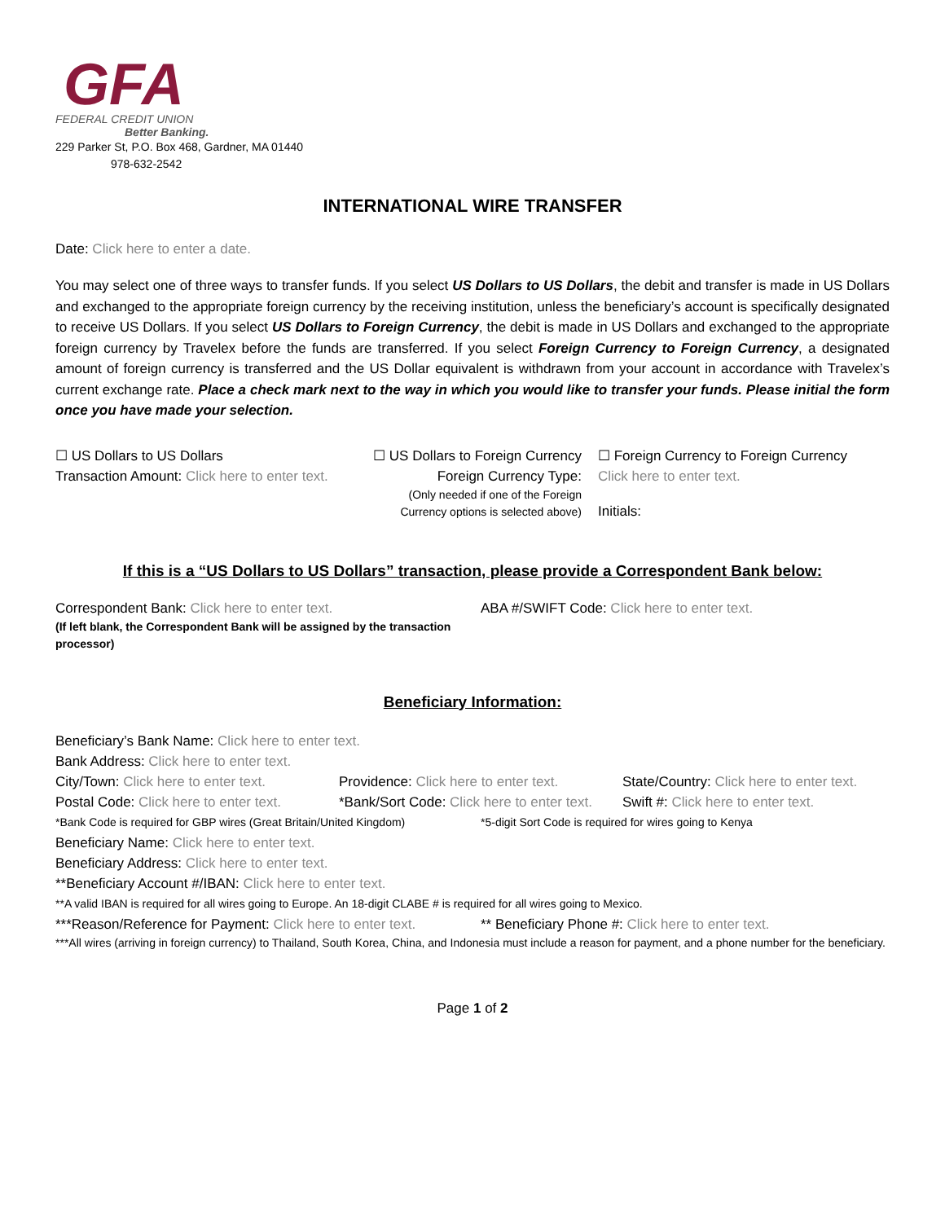GFA
FEDERAL CREDIT UNION
Better Banking.
229 Parker St, P.O. Box 468, Gardner, MA 01440
978-632-2542
INTERNATIONAL WIRE TRANSFER
Date: Click here to enter a date.
You may select one of three ways to transfer funds. If you select US Dollars to US Dollars, the debit and transfer is made in US Dollars and exchanged to the appropriate foreign currency by the receiving institution, unless the beneficiary’s account is specifically designated to receive US Dollars. If you select US Dollars to Foreign Currency, the debit is made in US Dollars and exchanged to the appropriate foreign currency by Travelex before the funds are transferred. If you select Foreign Currency to Foreign Currency, a designated amount of foreign currency is transferred and the US Dollar equivalent is withdrawn from your account in accordance with Travelex’s current exchange rate. Place a check mark next to the way in which you would like to transfer your funds. Please initial the form once you have made your selection.
☐ US Dollars to US Dollars
Transaction Amount: Click here to enter text.
☐ US Dollars to Foreign Currency
Foreign Currency Type:
(Only needed if one of the Foreign
Currency options is selected above)
☐ Foreign Currency to Foreign Currency
Click here to enter text.
Initials:
If this is a “US Dollars to US Dollars” transaction, please provide a Correspondent Bank below:
Correspondent Bank: Click here to enter text.
(If left blank, the Correspondent Bank will be assigned by the transaction processor)
ABA #/SWIFT Code: Click here to enter text.
Beneficiary Information:
Beneficiary’s Bank Name: Click here to enter text.
Bank Address: Click here to enter text.
City/Town: Click here to enter text.
Providence: Click here to enter text.
State/Country: Click here to enter text.
Postal Code: Click here to enter text.
*Bank/Sort Code: Click here to enter text.
Swift #: Click here to enter text.
*Bank Code is required for GBP wires (Great Britain/United Kingdom)
*5-digit Sort Code is required for wires going to Kenya
Beneficiary Name: Click here to enter text.
Beneficiary Address: Click here to enter text.
**Beneficiary Account #/IBAN: Click here to enter text.
**A valid IBAN is required for all wires going to Europe. An 18-digit CLABE # is required for all wires going to Mexico.
***Reason/Reference for Payment: Click here to enter text.
** Beneficiary Phone #: Click here to enter text.
***All wires (arriving in foreign currency) to Thailand, South Korea, China, and Indonesia must include a reason for payment, and a phone number for the beneficiary.
Page 1 of 2